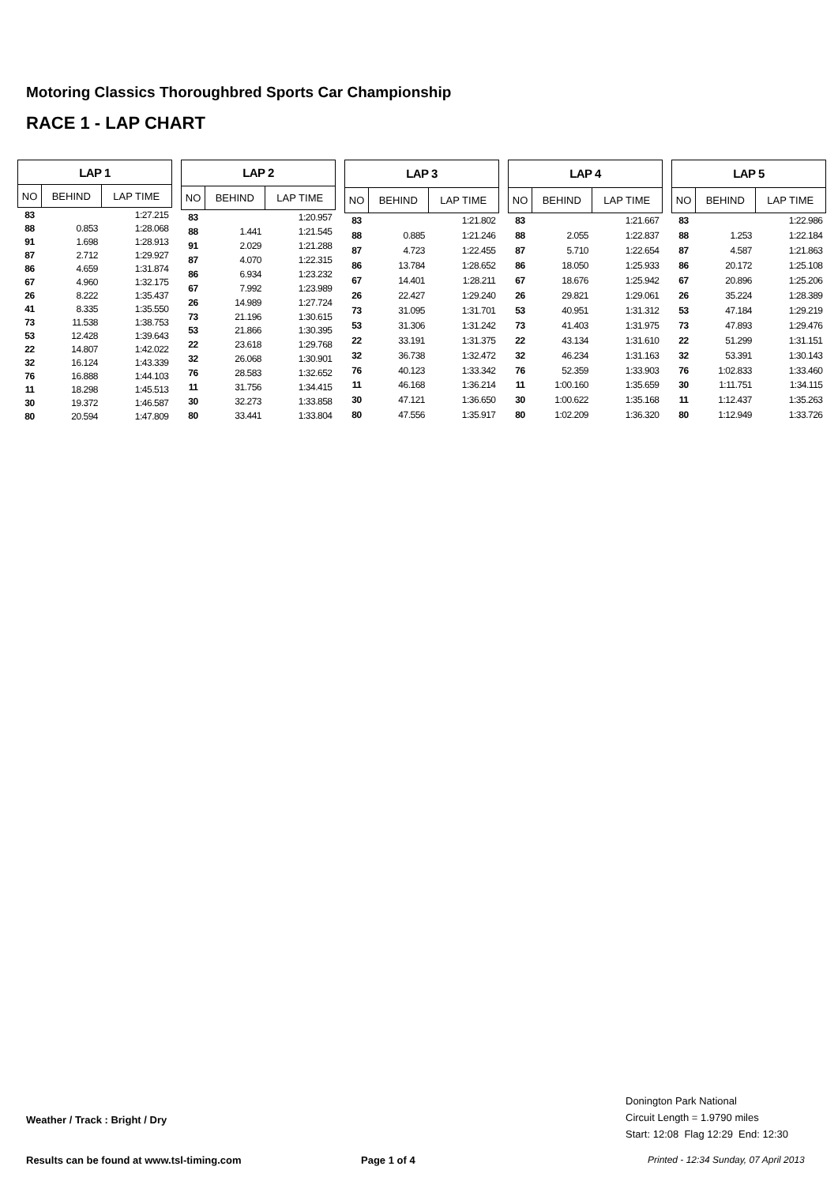Motoring Classics Thoroughbred Sports Car Championship
RACE 1 - LAP CHART
| LAP 1 | | |
| --- | --- | --- |
| NO | BEHIND | LAP TIME |
| 83 | | 1:27.215 |
| 88 | 0.853 | 1:28.068 |
| 91 | 1.698 | 1:28.913 |
| 87 | 2.712 | 1:29.927 |
| 86 | 4.659 | 1:31.874 |
| 67 | 4.960 | 1:32.175 |
| 26 | 8.222 | 1:35.437 |
| 41 | 8.335 | 1:35.550 |
| 73 | 11.538 | 1:38.753 |
| 53 | 12.428 | 1:39.643 |
| 22 | 14.807 | 1:42.022 |
| 32 | 16.124 | 1:43.339 |
| 76 | 16.888 | 1:44.103 |
| 11 | 18.298 | 1:45.513 |
| 30 | 19.372 | 1:46.587 |
| 80 | 20.594 | 1:47.809 |
| LAP 2 | | |
| --- | --- | --- |
| NO | BEHIND | LAP TIME |
| 83 | | 1:20.957 |
| 88 | 1.441 | 1:21.545 |
| 91 | 2.029 | 1:21.288 |
| 87 | 4.070 | 1:22.315 |
| 86 | 6.934 | 1:23.232 |
| 67 | 7.992 | 1:23.989 |
| 26 | 14.989 | 1:27.724 |
| 73 | 21.196 | 1:30.615 |
| 53 | 21.866 | 1:30.395 |
| 22 | 23.618 | 1:29.768 |
| 32 | 26.068 | 1:30.901 |
| 76 | 28.583 | 1:32.652 |
| 11 | 31.756 | 1:34.415 |
| 30 | 32.273 | 1:33.858 |
| 80 | 33.441 | 1:33.804 |
| LAP 3 | | |
| --- | --- | --- |
| NO | BEHIND | LAP TIME |
| 83 | | 1:21.802 |
| 88 | 0.885 | 1:21.246 |
| 87 | 4.723 | 1:22.455 |
| 86 | 13.784 | 1:28.652 |
| 67 | 14.401 | 1:28.211 |
| 26 | 22.427 | 1:29.240 |
| 73 | 31.095 | 1:31.701 |
| 53 | 31.306 | 1:31.242 |
| 22 | 33.191 | 1:31.375 |
| 32 | 36.738 | 1:32.472 |
| 76 | 40.123 | 1:33.342 |
| 11 | 46.168 | 1:36.214 |
| 30 | 47.121 | 1:36.650 |
| 80 | 47.556 | 1:35.917 |
| LAP 4 | | |
| --- | --- | --- |
| NO | BEHIND | LAP TIME |
| 83 | | 1:21.667 |
| 88 | 2.055 | 1:22.837 |
| 87 | 5.710 | 1:22.654 |
| 86 | 18.050 | 1:25.933 |
| 67 | 18.676 | 1:25.942 |
| 26 | 29.821 | 1:29.061 |
| 53 | 40.951 | 1:31.312 |
| 73 | 41.403 | 1:31.975 |
| 22 | 43.134 | 1:31.610 |
| 32 | 46.234 | 1:31.163 |
| 76 | 52.359 | 1:33.903 |
| 11 | 1:00.160 | 1:35.659 |
| 30 | 1:00.622 | 1:35.168 |
| 80 | 1:02.209 | 1:36.320 |
| LAP 5 | | |
| --- | --- | --- |
| NO | BEHIND | LAP TIME |
| 83 | | 1:22.986 |
| 88 | 1.253 | 1:22.184 |
| 87 | 4.587 | 1:21.863 |
| 86 | 20.172 | 1:25.108 |
| 67 | 20.896 | 1:25.206 |
| 26 | 35.224 | 1:28.389 |
| 53 | 47.184 | 1:29.219 |
| 73 | 47.893 | 1:29.476 |
| 22 | 51.299 | 1:31.151 |
| 32 | 53.391 | 1:30.143 |
| 76 | 1:02.833 | 1:33.460 |
| 30 | 1:11.751 | 1:34.115 |
| 11 | 1:12.437 | 1:35.263 |
| 80 | 1:12.949 | 1:33.726 |
Donington Park National
Circuit Length = 1.9790 miles
Start: 12:08 Flag 12:29 End: 12:30
Weather / Track : Bright / Dry
Results can be found at www.tsl-timing.com
Page 1 of 4
Printed - 12:34 Sunday, 07 April 2013